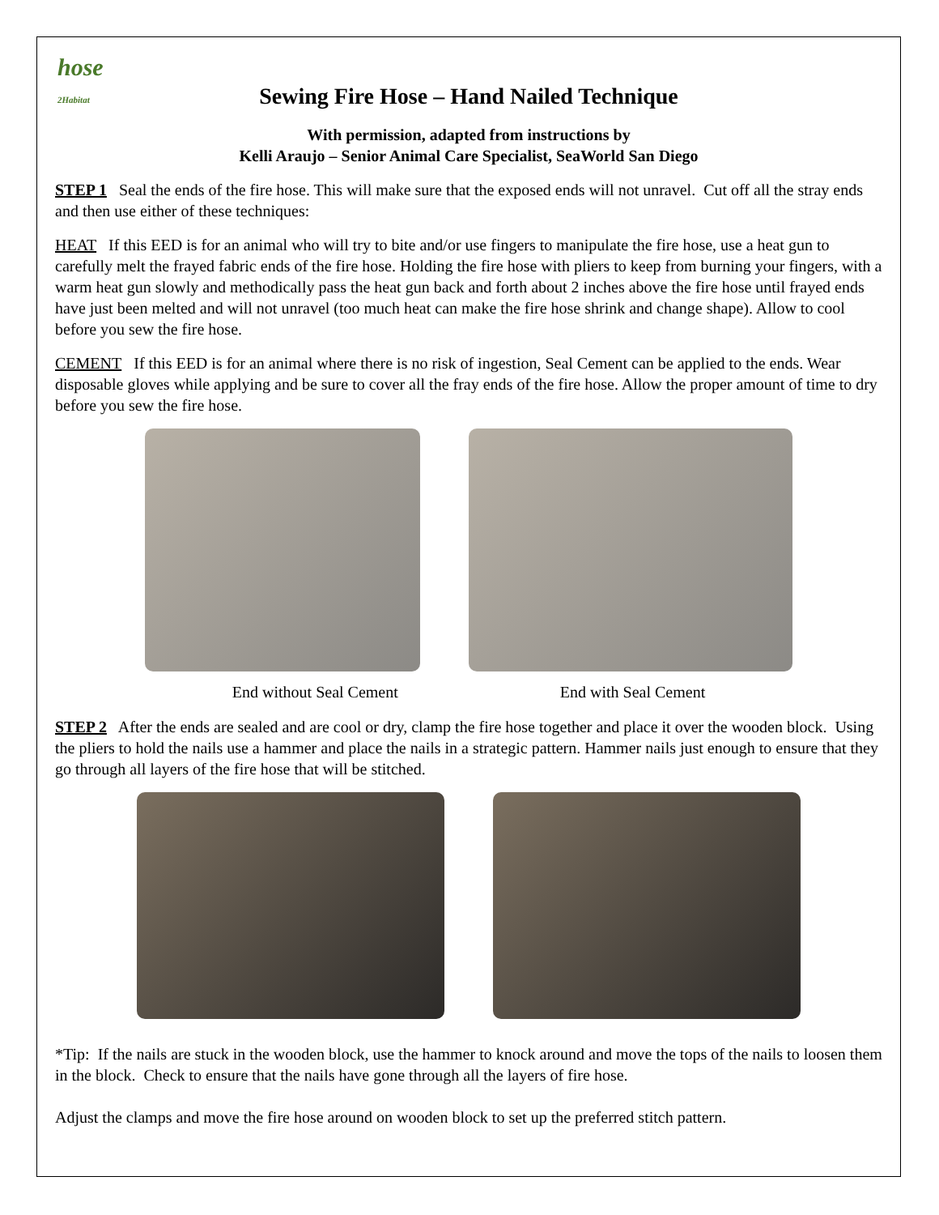hose
2Habitat
Sewing Fire Hose – Hand Nailed Technique
With permission, adapted from instructions by
Kelli Araujo – Senior Animal Care Specialist, SeaWorld San Diego
STEP 1 Seal the ends of the fire hose. This will make sure that the exposed ends will not unravel. Cut off all the stray ends and then use either of these techniques:
HEAT If this EED is for an animal who will try to bite and/or use fingers to manipulate the fire hose, use a heat gun to carefully melt the frayed fabric ends of the fire hose. Holding the fire hose with pliers to keep from burning your fingers, with a warm heat gun slowly and methodically pass the heat gun back and forth about 2 inches above the fire hose until frayed ends have just been melted and will not unravel (too much heat can make the fire hose shrink and change shape). Allow to cool before you sew the fire hose.
CEMENT If this EED is for an animal where there is no risk of ingestion, Seal Cement can be applied to the ends. Wear disposable gloves while applying and be sure to cover all the fray ends of the fire hose. Allow the proper amount of time to dry before you sew the fire hose.
End without Seal Cement End with Seal Cement
STEP 2 After the ends are sealed and are cool or dry, clamp the fire hose together and place it over the wooden block. Using the pliers to hold the nails use a hammer and place the nails in a strategic pattern. Hammer nails just enough to ensure that they go through all layers of the fire hose that will be stitched.
*Tip: If the nails are stuck in the wooden block, use the hammer to knock around and move the tops of the nails to loosen them in the block. Check to ensure that the nails have gone through all the layers of fire hose.
Adjust the clamps and move the fire hose around on wooden block to set up the preferred stitch pattern.